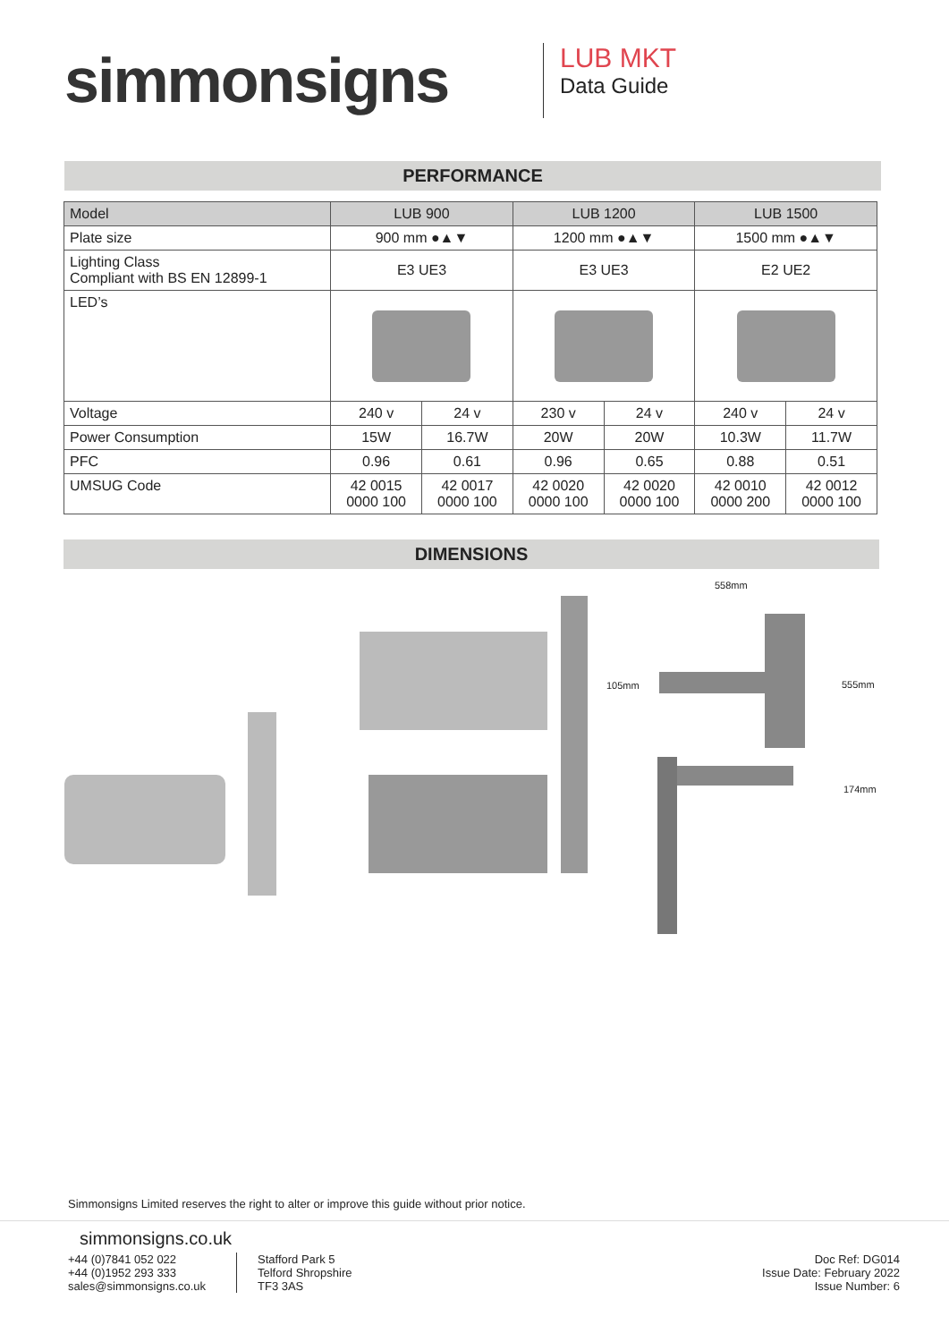simmonsigns
LUB MKT
Data Guide
PERFORMANCE
| Model | LUB 900 | | LUB 1200 | | LUB 1500 | |
| --- | --- | --- | --- | --- | --- | --- |
| Plate size | 900 mm ●▲▼ | | 1200 mm ●▲▼ | | 1500 mm ●▲▼ | |
| Lighting Class Compliant with BS EN 12899-1 | E3 UE3 | | E3 UE3 | | E2 UE2 | |
| LED’s | | | | | | |
| Voltage | 240 v | 24 v | 230 v | 24 v | 240 v | 24 v |
| Power Consumption | 15W | 16.7W | 20W | 20W | 10.3W | 11.7W |
| PFC | 0.96 | 0.61 | 0.96 | 0.65 | 0.88 | 0.51 |
| UMSUG Code | 42 0015 0000 100 | 42 0017 0000 100 | 42 0020 0000 100 | 42 0020 0000 100 | 42 0010 0000 200 | 42 0012 0000 100 |
DIMENSIONS
558mm
105mm 555mm
174mm
Simmonsigns Limited reserves the right to alter or improve this guide without prior notice.
simmonsigns.co.uk
+44 (0)7841 052 022
+44 (0)1952 293 333
sales@simmonsigns.co.uk
Stafford Park 5
Telford Shropshire
TF3 3AS
Doc Ref: DG014
Issue Date: February 2022
Issue Number: 6